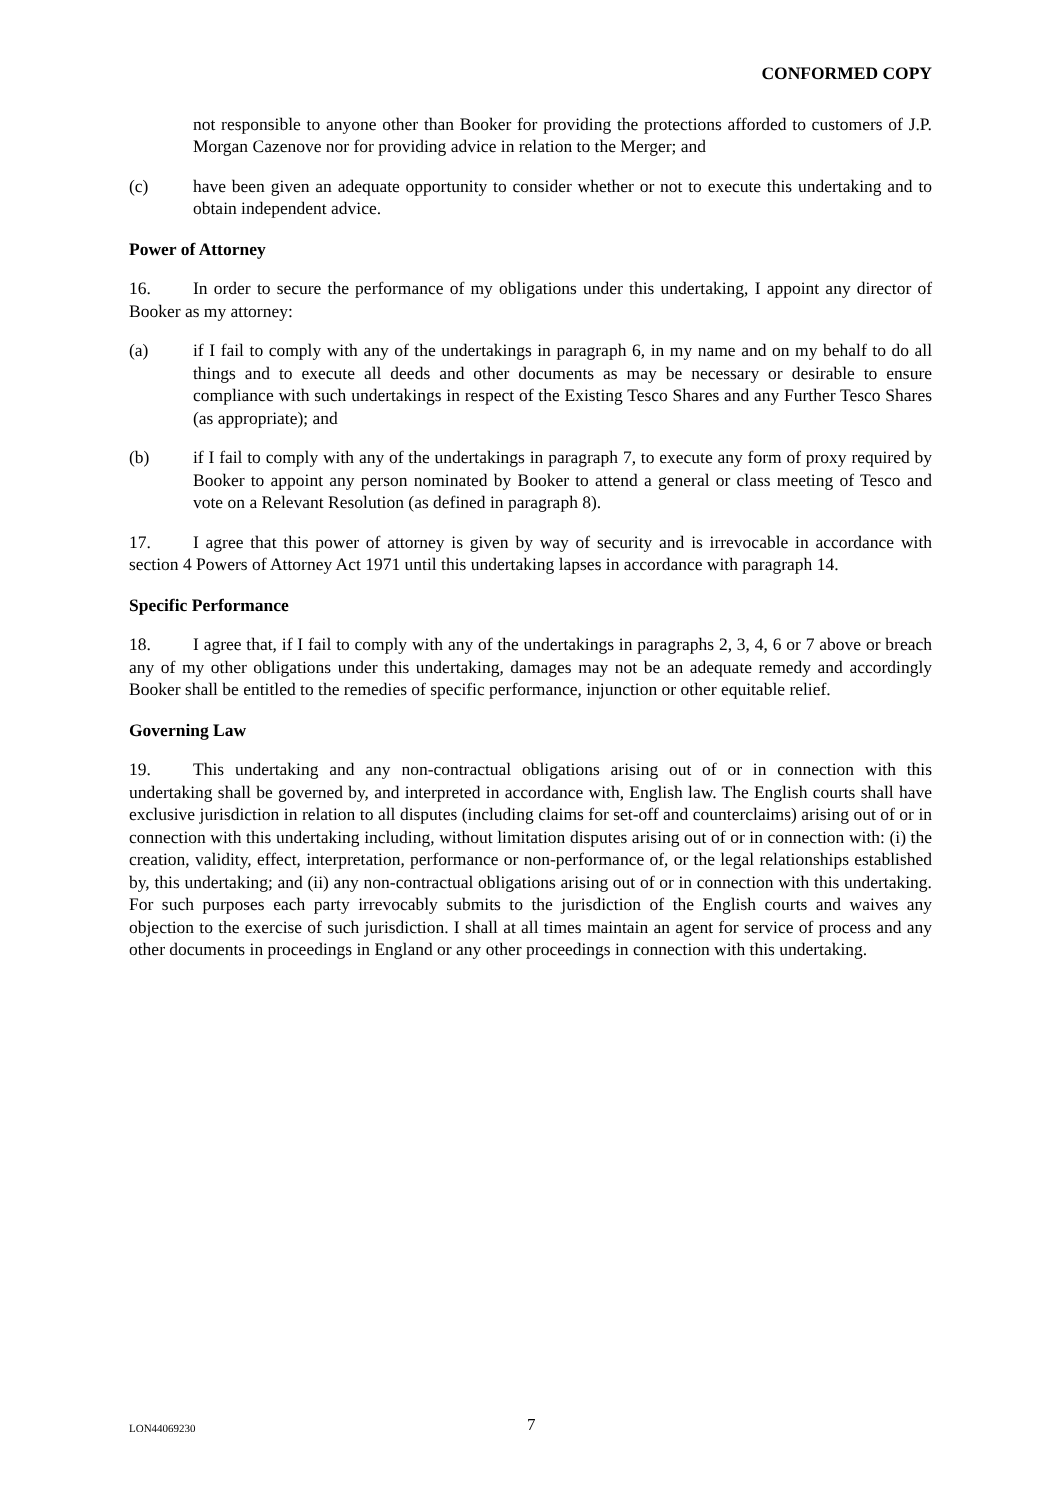CONFORMED COPY
not responsible to anyone other than Booker for providing the protections afforded to customers of J.P. Morgan Cazenove nor for providing advice in relation to the Merger; and
(c) have been given an adequate opportunity to consider whether or not to execute this undertaking and to obtain independent advice.
Power of Attorney
16. In order to secure the performance of my obligations under this undertaking, I appoint any director of Booker as my attorney:
(a) if I fail to comply with any of the undertakings in paragraph 6, in my name and on my behalf to do all things and to execute all deeds and other documents as may be necessary or desirable to ensure compliance with such undertakings in respect of the Existing Tesco Shares and any Further Tesco Shares (as appropriate); and
(b) if I fail to comply with any of the undertakings in paragraph 7, to execute any form of proxy required by Booker to appoint any person nominated by Booker to attend a general or class meeting of Tesco and vote on a Relevant Resolution (as defined in paragraph 8).
17. I agree that this power of attorney is given by way of security and is irrevocable in accordance with section 4 Powers of Attorney Act 1971 until this undertaking lapses in accordance with paragraph 14.
Specific Performance
18. I agree that, if I fail to comply with any of the undertakings in paragraphs 2, 3, 4, 6 or 7 above or breach any of my other obligations under this undertaking, damages may not be an adequate remedy and accordingly Booker shall be entitled to the remedies of specific performance, injunction or other equitable relief.
Governing Law
19. This undertaking and any non-contractual obligations arising out of or in connection with this undertaking shall be governed by, and interpreted in accordance with, English law. The English courts shall have exclusive jurisdiction in relation to all disputes (including claims for set-off and counterclaims) arising out of or in connection with this undertaking including, without limitation disputes arising out of or in connection with: (i) the creation, validity, effect, interpretation, performance or non-performance of, or the legal relationships established by, this undertaking; and (ii) any non-contractual obligations arising out of or in connection with this undertaking. For such purposes each party irrevocably submits to the jurisdiction of the English courts and waives any objection to the exercise of such jurisdiction. I shall at all times maintain an agent for service of process and any other documents in proceedings in England or any other proceedings in connection with this undertaking.
LON44069230 7